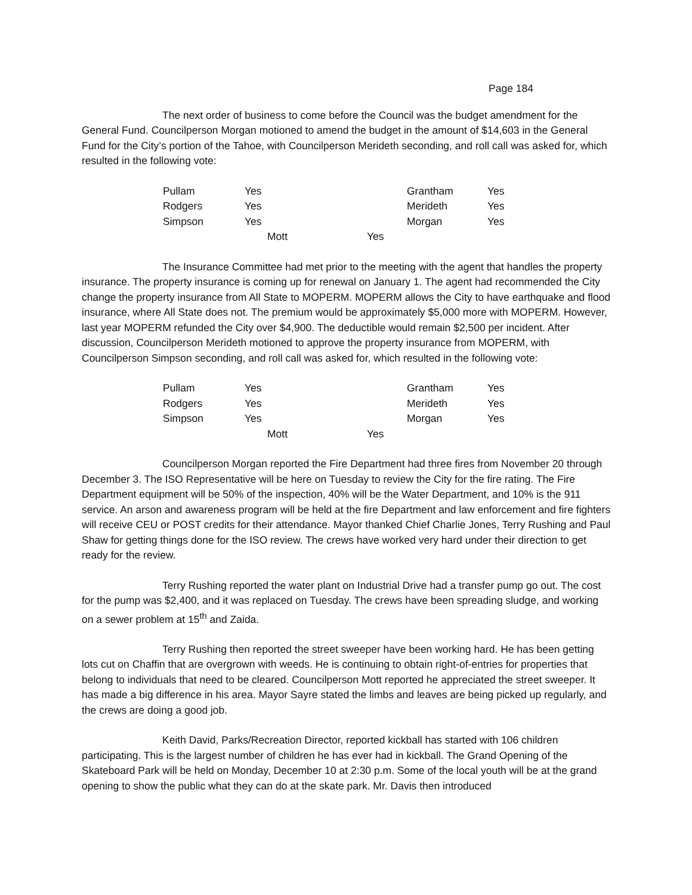Page 184
The next order of business to come before the Council was the budget amendment for the General Fund. Councilperson Morgan motioned to amend the budget in the amount of $14,603 in the General Fund for the City’s portion of the Tahoe, with Councilperson Merideth seconding, and roll call was asked for, which resulted in the following vote:
| Pullam | Yes | Grantham | Yes |
| Rodgers | Yes | Merideth | Yes |
| Simpson | Yes | Morgan | Yes |
| | Mott Yes | | |
The Insurance Committee had met prior to the meeting with the agent that handles the property insurance. The property insurance is coming up for renewal on January 1. The agent had recommended the City change the property insurance from All State to MOPERM. MOPERM allows the City to have earthquake and flood insurance, where All State does not. The premium would be approximately $5,000 more with MOPERM. However, last year MOPERM refunded the City over $4,900. The deductible would remain $2,500 per incident. After discussion, Councilperson Merideth motioned to approve the property insurance from MOPERM, with Councilperson Simpson seconding, and roll call was asked for, which resulted in the following vote:
| Pullam | Yes | Grantham | Yes |
| Rodgers | Yes | Merideth | Yes |
| Simpson | Yes | Morgan | Yes |
| | Mott Yes | | |
Councilperson Morgan reported the Fire Department had three fires from November 20 through December 3. The ISO Representative will be here on Tuesday to review the City for the fire rating. The Fire Department equipment will be 50% of the inspection, 40% will be the Water Department, and 10% is the 911 service. An arson and awareness program will be held at the fire Department and law enforcement and fire fighters will receive CEU or POST credits for their attendance. Mayor thanked Chief Charlie Jones, Terry Rushing and Paul Shaw for getting things done for the ISO review. The crews have worked very hard under their direction to get ready for the review.
Terry Rushing reported the water plant on Industrial Drive had a transfer pump go out. The cost for the pump was $2,400, and it was replaced on Tuesday. The crews have been spreading sludge, and working on a sewer problem at 15<sup>th</sup> and Zaida.
Terry Rushing then reported the street sweeper have been working hard. He has been getting lots cut on Chaffin that are overgrown with weeds. He is continuing to obtain right-of-entries for properties that belong to individuals that need to be cleared. Councilperson Mott reported he appreciated the street sweeper. It has made a big difference in his area. Mayor Sayre stated the limbs and leaves are being picked up regularly, and the crews are doing a good job.
Keith David, Parks/Recreation Director, reported kickball has started with 106 children participating. This is the largest number of children he has ever had in kickball. The Grand Opening of the Skateboard Park will be held on Monday, December 10 at 2:30 p.m. Some of the local youth will be at the grand opening to show the public what they can do at the skate park. Mr. Davis then introduced